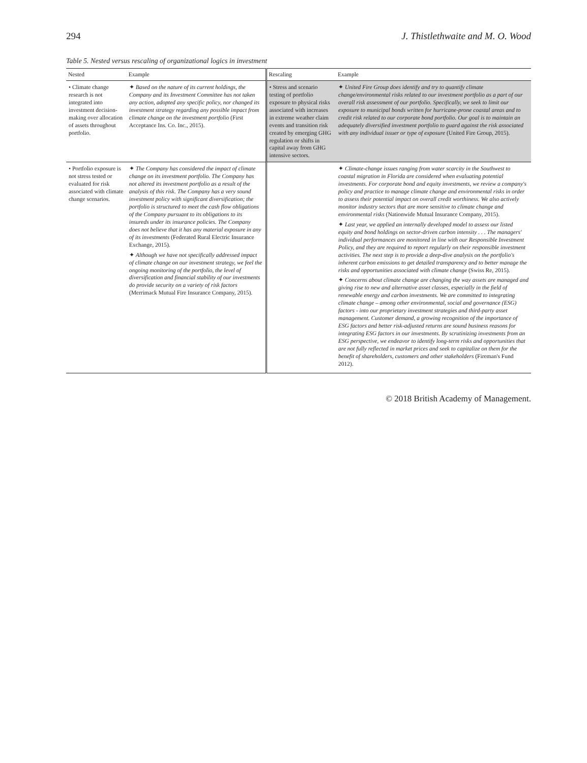294 J. Thistlethwaite and M. O. Wood
Table 5. Nested versus rescaling of organizational logics in investment
| Nested | Example | Rescaling | Example |
| --- | --- | --- | --- |
| • Climate change research is not integrated into investment decision-making over allocation of assets throughout portfolio. | ✦ Based on the nature of its current holdings, the Company and its Investment Committee has not taken any action, adopted any specific policy, nor changed its investment strategy regarding any possible impact from climate change on the investment portfolio (First Acceptance Ins. Co. Inc., 2015). | • Stress and scenario testing of portfolio exposure to physical risks associated with increases in extreme weather claim events and transition risk created by emerging GHG regulation or shifts in capital away from GHG intensive sectors. | ✦ United Fire Group does identify and try to quantify climate change/environmental risks related to our investment portfolio as a part of our overall risk assessment of our portfolio. Specifically, we seek to limit our exposure to municipal bonds written for hurricane-prone coastal areas and to credit risk related to our corporate bond portfolio. Our goal is to maintain an adequately diversified investment portfolio to guard against the risk associated with any individual issuer or type of exposure (United Fire Group, 2015). |
| • Portfolio exposure is not stress tested or evaluated for risk associated with climate change scenarios. | ✦ The Company has considered the impact of climate change on its investment portfolio. The Company has not altered its investment portfolio as a result of the analysis of this risk. The Company has a very sound investment policy with significant diversification; the portfolio is structured to meet the cash flow obligations of the Company pursuant to its obligations to its insureds under its insurance policies. The Company does not believe that it has any material exposure in any of its investments (Federated Rural Electric Insurance Exchange, 2015). ✦ Although we have not specifically addressed impact of climate change on our investment strategy, we feel the ongoing monitoring of the portfolio, the level of diversification and financial stability of our investments do provide security on a variety of risk factors (Merrimack Mutual Fire Insurance Company, 2015). | | ✦ Climate-change issues ranging from water scarcity in the Southwest to coastal migration in Florida are considered when evaluating potential investments. For corporate bond and equity investments, we review a company's policy and practice to manage climate change and environmental risks in order to assess their potential impact on overall credit worthiness. We also actively monitor industry sectors that are more sensitive to climate change and environmental risks (Nationwide Mutual Insurance Company, 2015). ✦ Last year, we applied an internally developed model to assess our listed equity and bond holdings on sector-driven carbon intensity . . . The managers' individual performances are monitored in line with our Responsible Investment Policy, and they are required to report regularly on their responsible investment activities. The next step is to provide a deep-dive analysis on the portfolio's inherent carbon emissions to get detailed transparency and to better manage the risks and opportunities associated with climate change (Swiss Re, 2015). ✦ Concerns about climate change are changing the way assets are managed and giving rise to new and alternative asset classes, especially in the field of renewable energy and carbon investments. We are committed to integrating climate change – among other environmental, social and governance (ESG) factors - into our proprietary investment strategies and third-party asset management. Customer demand, a growing recognition of the importance of ESG factors and better risk-adjusted returns are sound business reasons for integrating ESG factors in our investments. By scrutinizing investments from an ESG perspective, we endeavor to identify long-term risks and opportunities that are not fully reflected in market prices and seek to capitalize on them for the benefit of shareholders, customers and other stakeholders (Fireman's Fund 2012). |
© 2018 British Academy of Management.